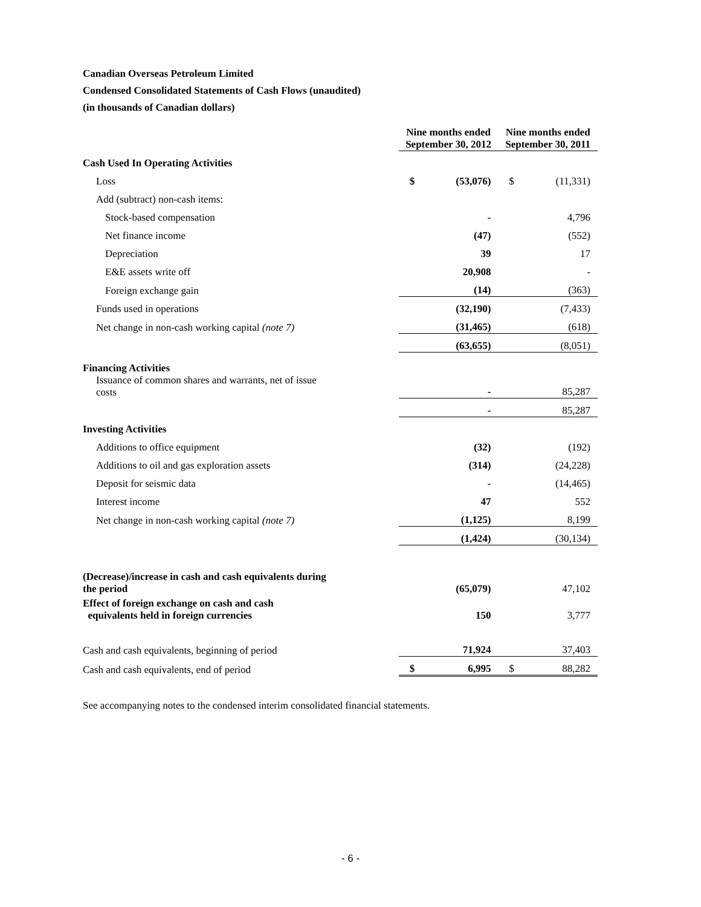Canadian Overseas Petroleum Limited
Condensed Consolidated Statements of Cash Flows (unaudited)
(in thousands of Canadian dollars)
| | Nine months ended September 30, 2012 | | Nine months ended September 30, 2011 | |
| --- | --- | --- | --- | --- |
| Cash Used In Operating Activities | | | | |
| Loss | $ | (53,076) | $ | (11,331) |
| Add (subtract) non-cash items: | | | | |
| Stock-based compensation | | - | | 4,796 |
| Net finance income | | (47) | | (552) |
| Depreciation | | 39 | | 17 |
| E&E assets write off | | 20,908 | | - |
| Foreign exchange gain | | (14) | | (363) |
| Funds used in operations | | (32,190) | | (7,433) |
| Net change in non-cash working capital (note 7) | | (31,465) | | (618) |
| | | (63,655) | | (8,051) |
| Financing Activities | | | | |
| Issuance of common shares and warrants, net of issue costs | | - | | 85,287 |
| | | - | | 85,287 |
| Investing Activities | | | | |
| Additions to office equipment | | (32) | | (192) |
| Additions to oil and gas exploration assets | | (314) | | (24,228) |
| Deposit for seismic data | | - | | (14,465) |
| Interest income | | 47 | | 552 |
| Net change in non-cash working capital (note 7) | | (1,125) | | 8,199 |
| | | (1,424) | | (30,134) |
| (Decrease)/increase in cash and cash equivalents during the period | | (65,079) | | 47,102 |
| Effect of foreign exchange on cash and cash equivalents held in foreign currencies | | 150 | | 3,777 |
| Cash and cash equivalents, beginning of period | | 71,924 | | 37,403 |
| Cash and cash equivalents, end of period | $ | 6,995 | $ | 88,282 |
See accompanying notes to the condensed interim consolidated financial statements.
- 6 -